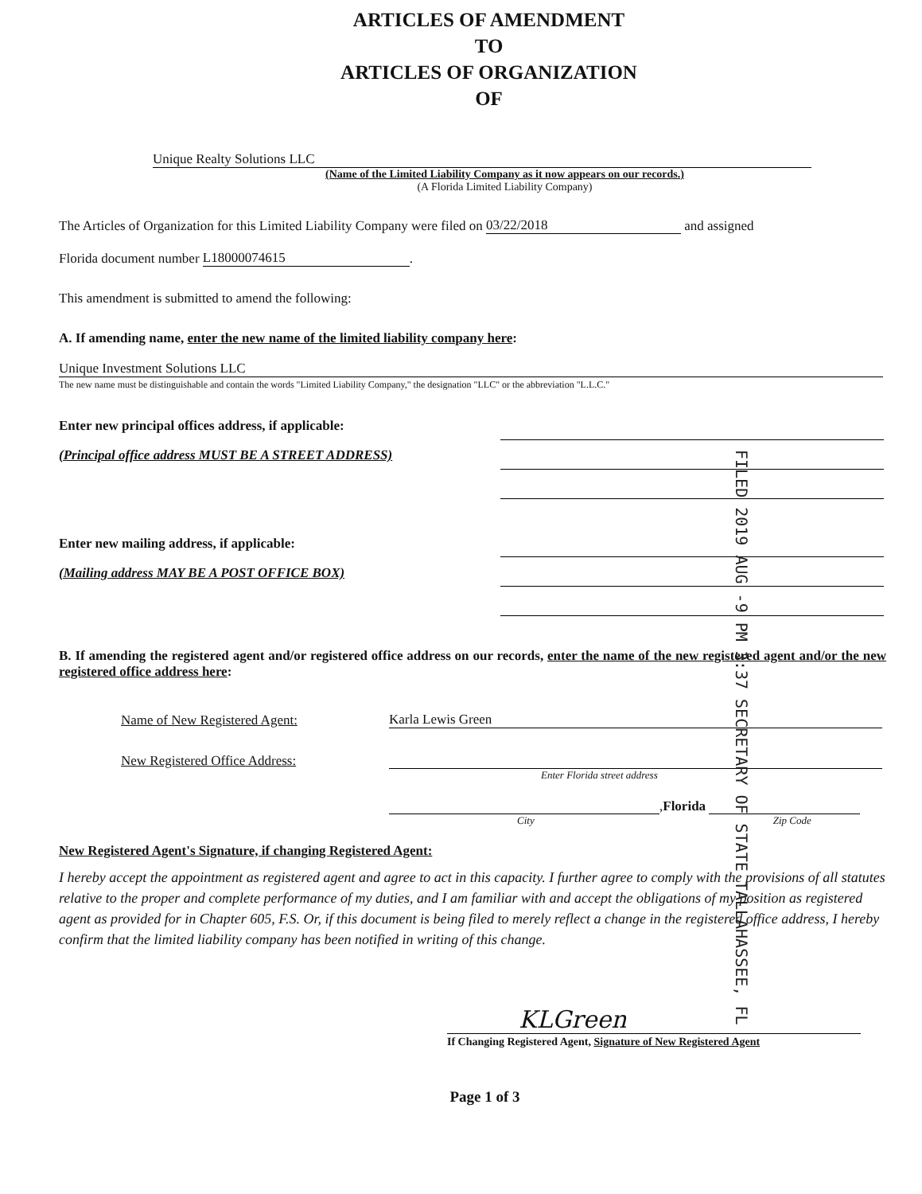ARTICLES OF AMENDMENT
TO
ARTICLES OF ORGANIZATION
OF
Unique Realty Solutions LLC
(Name of the Limited Liability Company as it now appears on our records.)
(A Florida Limited Liability Company)
The Articles of Organization for this Limited Liability Company were filed on 03/22/2018 and assigned
Florida document number L18000074615.
This amendment is submitted to amend the following:
A. If amending name, enter the new name of the limited liability company here:
Unique Investment Solutions LLC
The new name must be distinguishable and contain the words "Limited Liability Company," the designation "LLC" or the abbreviation "L.L.C."
Enter new principal offices address, if applicable:
(Principal office address MUST BE A STREET ADDRESS)
Enter new mailing address, if applicable:
(Mailing address MAY BE A POST OFFICE BOX)
FILED 2019 AUG -9 PM 3:37 SECRETARY OF STATE TALLAHASSEE, FL
B. If amending the registered agent and/or registered office address on our records, enter the name of the new registered agent and/or the new registered office address here:
Name of New Registered Agent: Karla Lewis Green
New Registered Office Address:
Enter Florida street address
, Florida
City Zip Code
New Registered Agent's Signature, if changing Registered Agent:
I hereby accept the appointment as registered agent and agree to act in this capacity. I further agree to comply with the provisions of all statutes relative to the proper and complete performance of my duties, and I am familiar with and accept the obligations of my position as registered agent as provided for in Chapter 605, F.S. Or, if this document is being filed to merely reflect a change in the registered office address, I hereby confirm that the limited liability company has been notified in writing of this change.
KLGreen
If Changing Registered Agent, Signature of New Registered Agent
Page 1 of 3